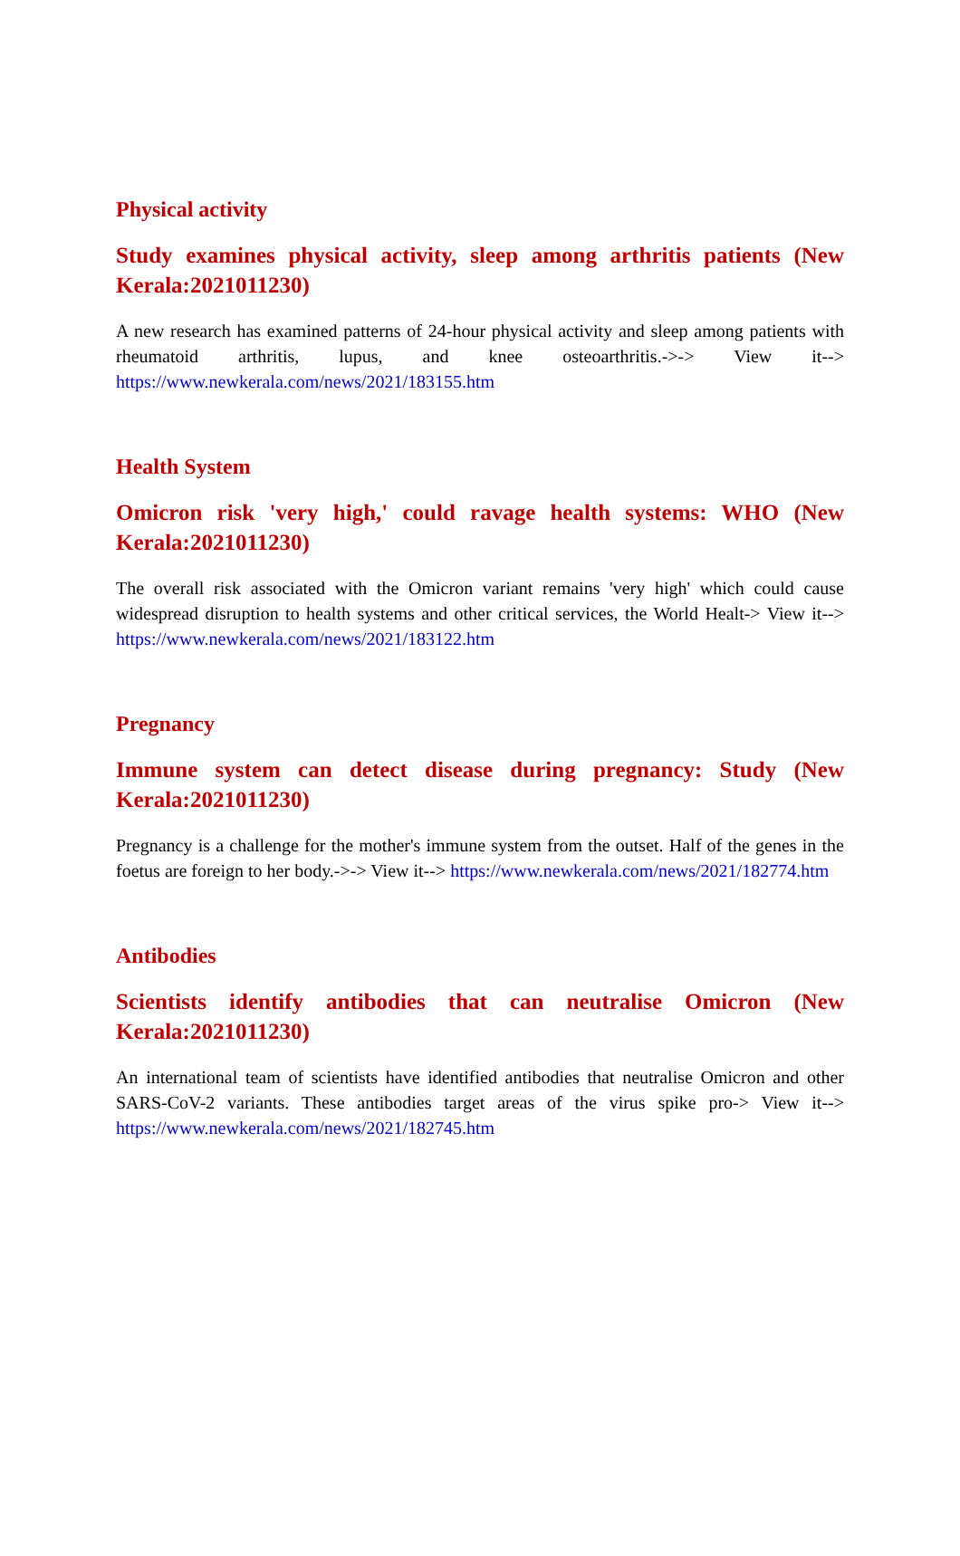Physical activity
Study examines physical activity, sleep among arthritis patients (New Kerala:2021011230)
A new research has examined patterns of 24-hour physical activity and sleep among patients with rheumatoid arthritis, lupus, and knee osteoarthritis.->-> View it--> https://www.newkerala.com/news/2021/183155.htm
Health System
Omicron risk 'very high,' could ravage health systems: WHO (New Kerala:2021011230)
The overall risk associated with the Omicron variant remains 'very high' which could cause widespread disruption to health systems and other critical services, the World Healt-> View it--> https://www.newkerala.com/news/2021/183122.htm
Pregnancy
Immune system can detect disease during pregnancy: Study (New Kerala:2021011230)
Pregnancy is a challenge for the mother's immune system from the outset. Half of the genes in the foetus are foreign to her body.->-> View it--> https://www.newkerala.com/news/2021/182774.htm
Antibodies
Scientists identify antibodies that can neutralise Omicron (New Kerala:2021011230)
An international team of scientists have identified antibodies that neutralise Omicron and other SARS-CoV-2 variants. These antibodies target areas of the virus spike pro-> View it--> https://www.newkerala.com/news/2021/182745.htm